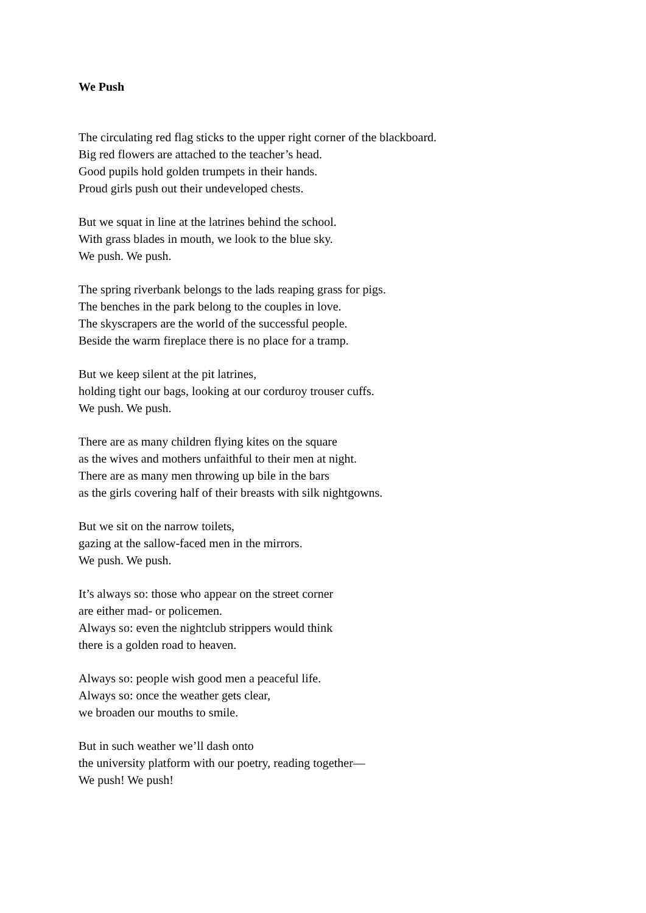We Push
The circulating red flag sticks to the upper right corner of the blackboard.
Big red flowers are attached to the teacher’s head.
Good pupils hold golden trumpets in their hands.
Proud girls push out their undeveloped chests.
But we squat in line at the latrines behind the school.
With grass blades in mouth, we look to the blue sky.
We push. We push.
The spring riverbank belongs to the lads reaping grass for pigs.
The benches in the park belong to the couples in love.
The skyscrapers are the world of the successful people.
Beside the warm fireplace there is no place for a tramp.
But we keep silent at the pit latrines,
holding tight our bags, looking at our corduroy trouser cuffs.
We push. We push.
There are as many children flying kites on the square
as the wives and mothers unfaithful to their men at night.
There are as many men throwing up bile in the bars
as the girls covering half of their breasts with silk nightgowns.
But we sit on the narrow toilets,
gazing at the sallow-faced men in the mirrors.
We push. We push.
It’s always so: those who appear on the street corner
are either mad- or policemen.
Always so: even the nightclub strippers would think
there is a golden road to heaven.
Always so: people wish good men a peaceful life.
Always so: once the weather gets clear,
we broaden our mouths to smile.
But in such weather we’ll dash onto
the university platform with our poetry, reading together—
We push! We push!